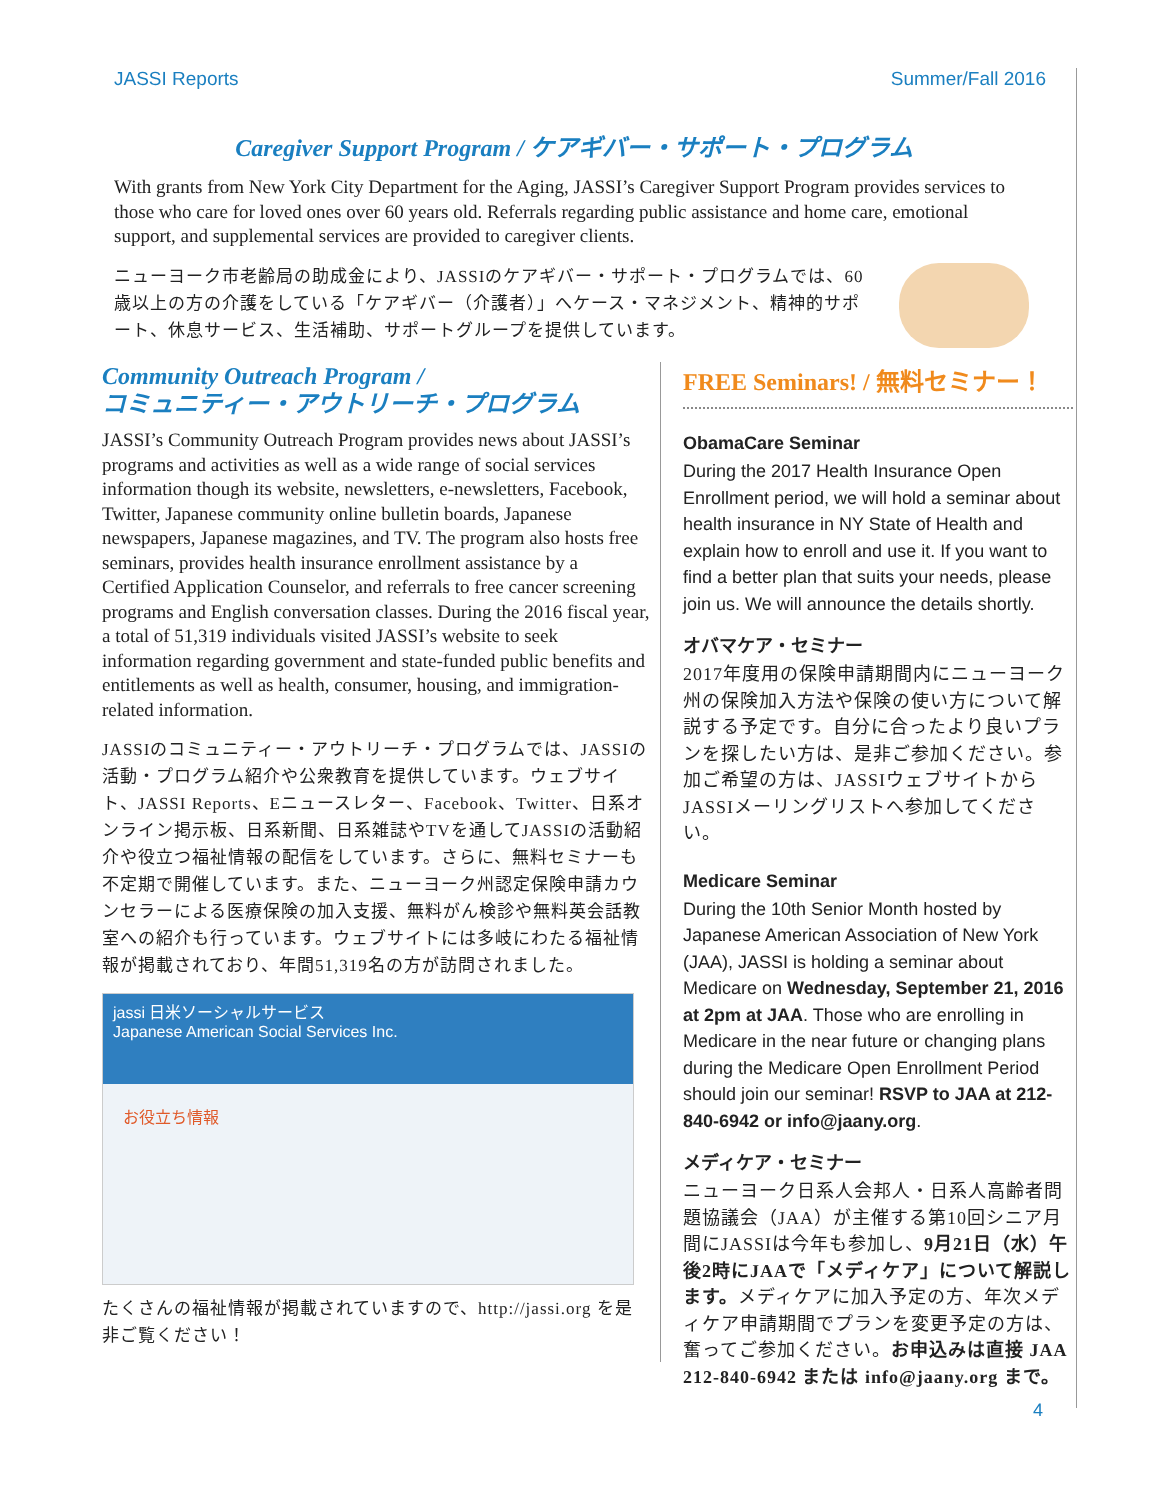JASSI Reports Summer/Fall 2016
Caregiver Support Program / ケアギバー・サポート・プログラム
With grants from New York City Department for the Aging, JASSI’s Caregiver Support Program provides services to those who care for loved ones over 60 years old. Referrals regarding public assistance and home care, emotional support, and supplemental services are provided to caregiver clients.
ニューヨーク市老齢局の助成金により、JASSIのケアギバー・サポート・プログラムでは、60歳以上の方の介護をしている「ケアギバー（介護者）」へケース・マネジメント、精神的サポート、休息サービス、生活補助、サポートグループを提供しています。
Community Outreach Program /
コミュニティー・アウトリーチ・プログラム
JASSI’s Community Outreach Program provides news about JASSI’s programs and activities as well as a wide range of social services information though its website, newsletters, e-newsletters, Facebook, Twitter, Japanese community online bulletin boards, Japanese newspapers, Japanese magazines, and TV. The program also hosts free seminars, provides health insurance enrollment assistance by a Certified Application Counselor, and referrals to free cancer screening programs and English conversation classes. During the 2016 fiscal year, a total of 51,319 individuals visited JASSI’s website to seek information regarding government and state-funded public benefits and entitlements as well as health, consumer, housing, and immigration-related information.
JASSIのコミュニティー・アウトリーチ・プログラムでは、JASSIの活動・プログラム紹介や公衆教育を提供しています。ウェブサイト、JASSI Reports、Eニュースレター、Facebook、Twitter、日系オンライン掲示板、日系新聞、日系雑誌やTVを通してJASSIの活動紹介や役立つ福祉情報の配信をしています。さらに、無料セミナーも不定期で開催しています。また、ニューヨーク州認定保険申請カウンセラーによる医療保険の加入支援、無料がん検診や無料英会話教室への紹介も行っています。ウェブサイトには多岐にわたる福祉情報が掲載されており、年間51,319名の方が訪問されました。
jassi 日米ソーシャルサービス
Japanese American Social Services Inc.
お役立ち情報
たくさんの福祉情報が掲載されていますので、http://jassi.org を是非ご覧ください！
FREE Seminars! / 無料セミナー！
ObamaCare Seminar
During the 2017 Health Insurance Open Enrollment period, we will hold a seminar about health insurance in NY State of Health and explain how to enroll and use it. If you want to find a better plan that suits your needs, please join us. We will announce the details shortly.
オバマケア・セミナー
2017年度用の保険申請期間内にニューヨーク州の保険加入方法や保険の使い方について解説する予定です。自分に合ったより良いプランを探したい方は、是非ご参加ください。参加ご希望の方は、JASSIウェブサイトからJASSIメーリングリストへ参加してください。
Medicare Seminar
During the 10th Senior Month hosted by Japanese American Association of New York (JAA), JASSI is holding a seminar about Medicare on Wednesday, September 21, 2016 at 2pm at JAA. Those who are enrolling in Medicare in the near future or changing plans during the Medicare Open Enrollment Period should join our seminar! RSVP to JAA at 212-840-6942 or info@jaany.org.
メディケア・セミナー
ニューヨーク日系人会邦人・日系人高齢者問題協議会（JAA）が主催する第10回シニア月間にJASSIは今年も参加し、9月21日（水）午後2時にJAAで「メディケア」について解説します。メディケアに加入予定の方、年次メディケア申請期間でプランを変更予定の方は、奮ってご参加ください。お申込みは直接 JAA 212-840-6942 または info@jaany.org まで。
4